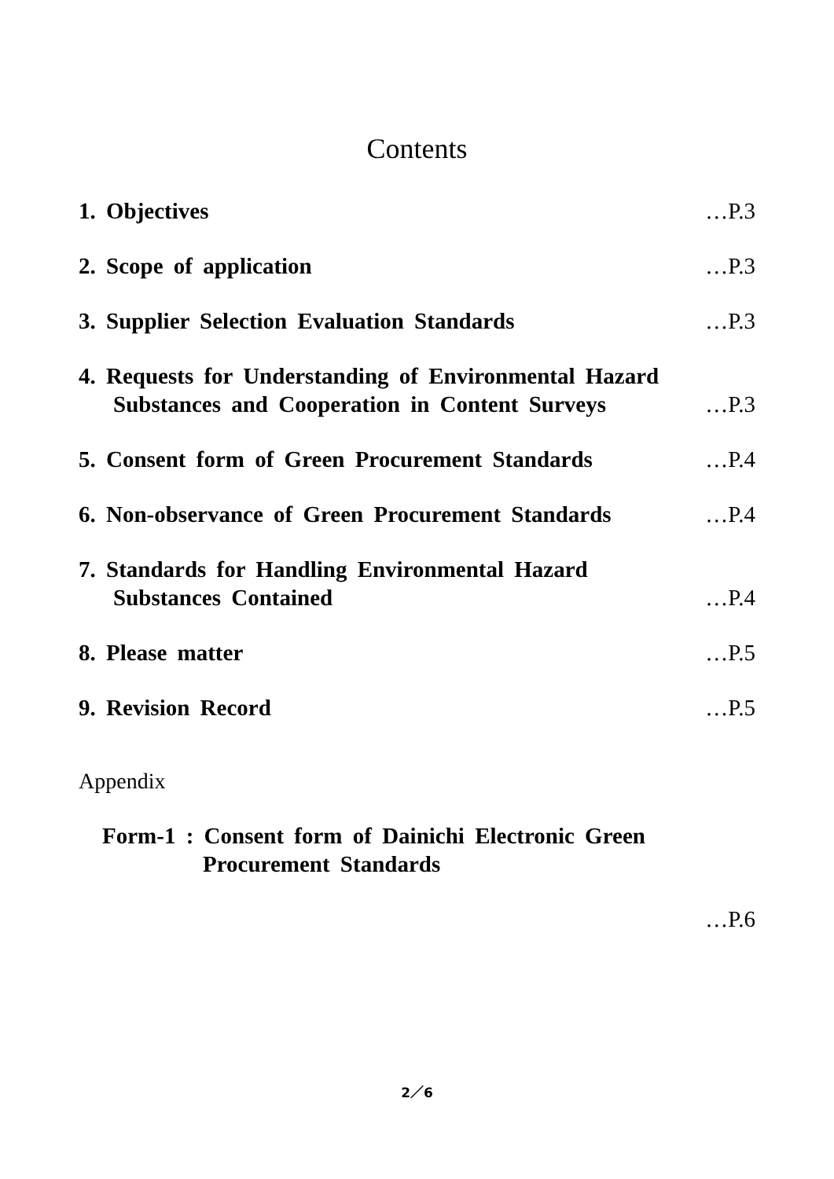Contents
1. Objectives …P.3
2. Scope of application …P.3
3. Supplier Selection Evaluation Standards …P.3
4. Requests for Understanding of Environmental Hazard
Substances and Cooperation in Content Surveys …P.3
5. Consent form of Green Procurement Standards …P.4
6. Non-observance of Green Procurement Standards …P.4
7. Standards for Handling Environmental Hazard
Substances Contained …P.4
8. Please matter …P.5
9. Revision Record …P.5
Appendix
Form-1 : Consent form of Dainichi Electronic Green
Procurement Standards
…P.6
2／6